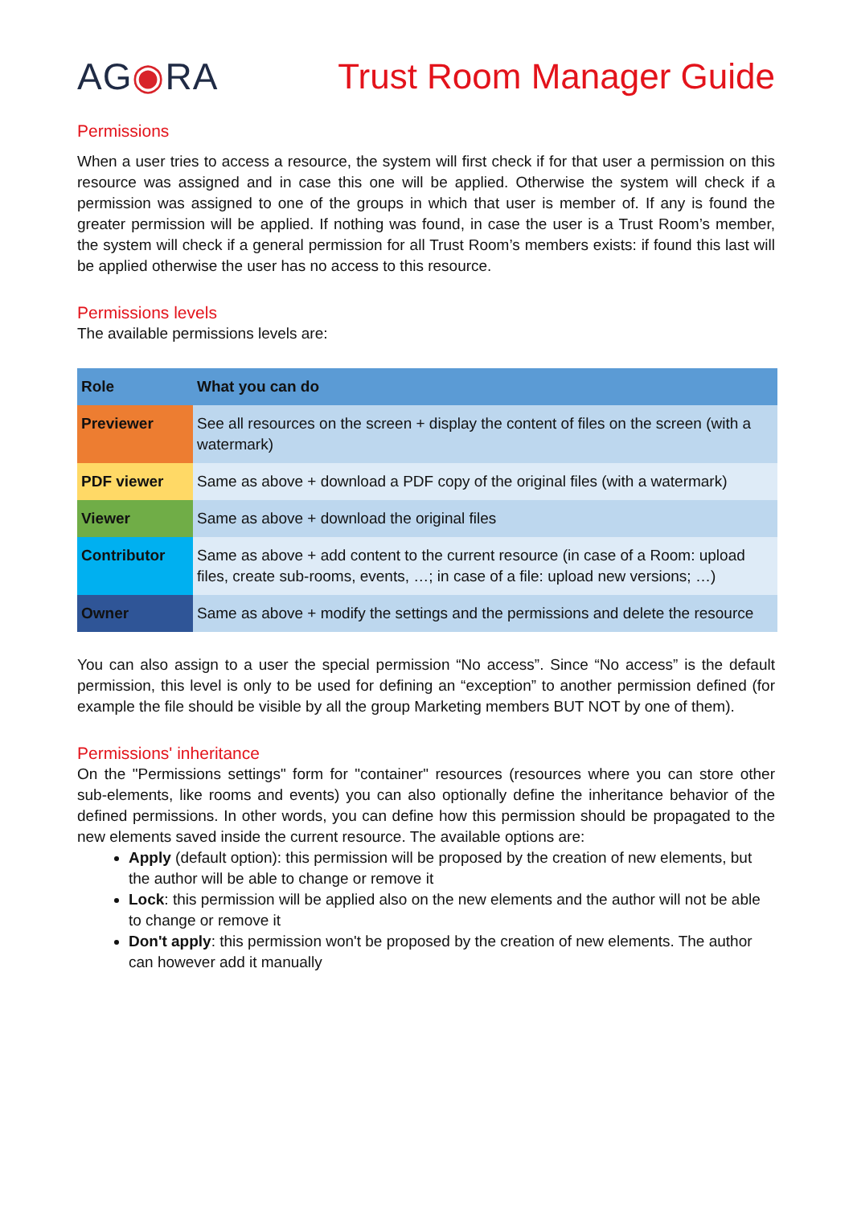AG◉RA Trust Room Manager Guide
Permissions
When a user tries to access a resource, the system will first check if for that user a permission on this resource was assigned and in case this one will be applied. Otherwise the system will check if a permission was assigned to one of the groups in which that user is member of. If any is found the greater permission will be applied. If nothing was found, in case the user is a Trust Room’s member, the system will check if a general permission for all Trust Room’s members exists: if found this last will be applied otherwise the user has no access to this resource.
Permissions levels
The available permissions levels are:
| Role | What you can do |
| --- | --- |
| Previewer | See all resources on the screen + display the content of files on the screen (with a watermark) |
| PDF viewer | Same as above + download a PDF copy of the original files (with a watermark) |
| Viewer | Same as above + download the original files |
| Contributor | Same as above + add content to the current resource (in case of a Room: upload files, create sub-rooms, events, …; in case of a file: upload new versions; …) |
| Owner | Same as above + modify the settings and the permissions and delete the resource |
You can also assign to a user the special permission “No access”. Since “No access” is the default permission, this level is only to be used for defining an “exception” to another permission defined (for example the file should be visible by all the group Marketing members BUT NOT by one of them).
Permissions' inheritance
On the "Permissions settings" form for "container" resources (resources where you can store other sub-elements, like rooms and events) you can also optionally define the inheritance behavior of the defined permissions. In other words, you can define how this permission should be propagated to the new elements saved inside the current resource. The available options are:
Apply (default option): this permission will be proposed by the creation of new elements, but the author will be able to change or remove it
Lock: this permission will be applied also on the new elements and the author will not be able to change or remove it
Don't apply: this permission won't be proposed by the creation of new elements. The author can however add it manually